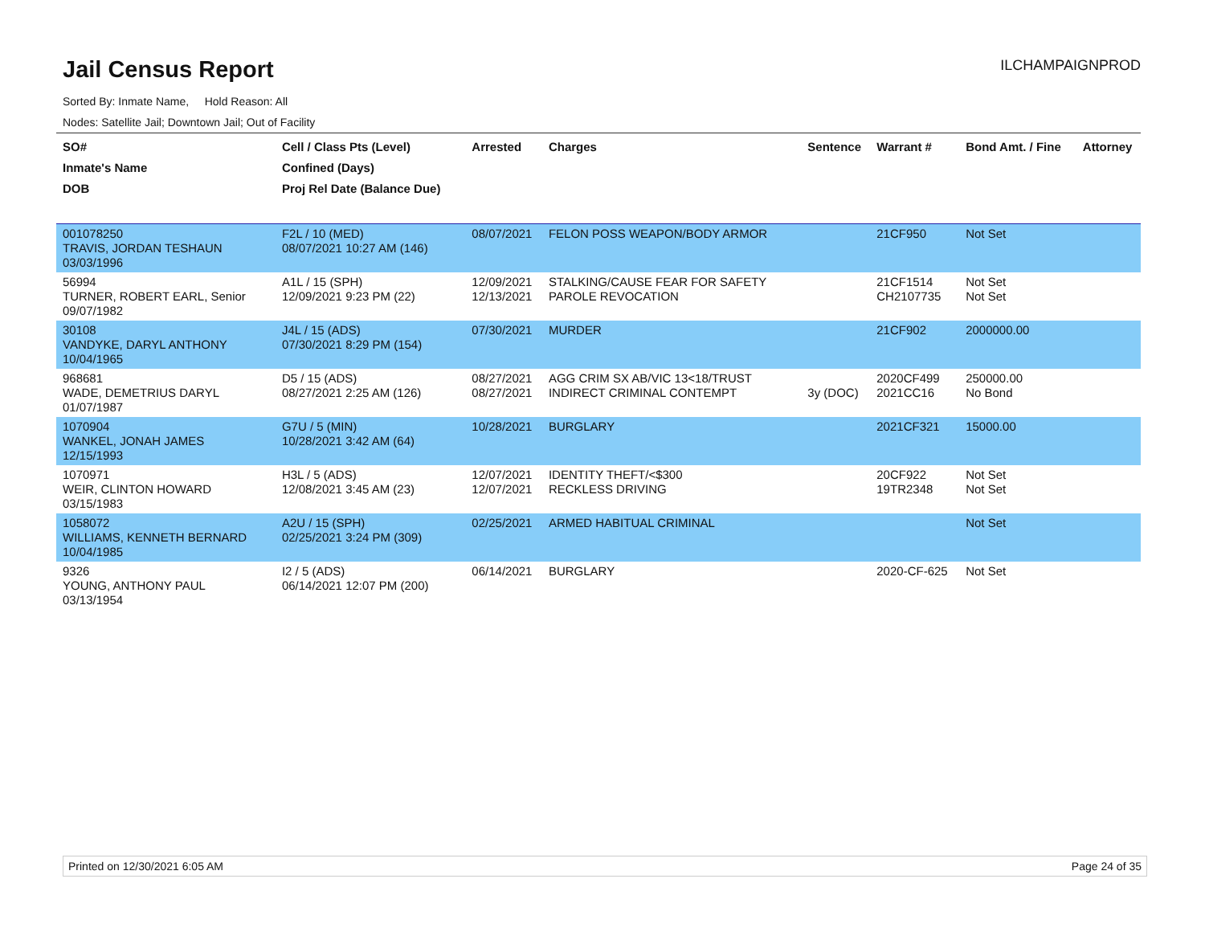Jail Census Report
ILCHAMPAIGNPROD
Sorted By: Inmate Name, Hold Reason: All
Nodes: Satellite Jail; Downtown Jail; Out of Facility
| SO# Inmate's Name DOB | Cell / Class Pts (Level) Confined (Days) Proj Rel Date (Balance Due) | Arrested | Charges | Sentence | Warrant # | Bond Amt. / Fine | Attorney |
| --- | --- | --- | --- | --- | --- | --- | --- |
| 001078250 TRAVIS, JORDAN TESHAUN 03/03/1996 | F2L / 10 (MED) 08/07/2021 10:27 AM (146) | 08/07/2021 | FELON POSS WEAPON/BODY ARMOR | | 21CF950 | Not Set | |
| 56994 TURNER, ROBERT EARL, Senior 09/07/1982 | A1L / 15 (SPH) 12/09/2021 9:23 PM (22) | 12/09/2021 12/13/2021 | STALKING/CAUSE FEAR FOR SAFETY PAROLE REVOCATION | | 21CF1514 CH2107735 | Not Set Not Set | |
| 30108 VANDYKE, DARYL ANTHONY 10/04/1965 | J4L / 15 (ADS) 07/30/2021 8:29 PM (154) | 07/30/2021 | MURDER | | 21CF902 | 2000000.00 | |
| 968681 WADE, DEMETRIUS DARYL 01/07/1987 | D5 / 15 (ADS) 08/27/2021 2:25 AM (126) | 08/27/2021 08/27/2021 | AGG CRIM SX AB/VIC 13<18/TRUST INDIRECT CRIMINAL CONTEMPT | 3y (DOC) | 2020CF499 2021CC16 | 250000.00 No Bond | |
| 1070904 WANKEL, JONAH JAMES 12/15/1993 | G7U / 5 (MIN) 10/28/2021 3:42 AM (64) | 10/28/2021 | BURGLARY | | 2021CF321 | 15000.00 | |
| 1070971 WEIR, CLINTON HOWARD 03/15/1983 | H3L / 5 (ADS) 12/08/2021 3:45 AM (23) | 12/07/2021 12/07/2021 | IDENTITY THEFT/<$300 RECKLESS DRIVING | | 20CF922 19TR2348 | Not Set Not Set | |
| 1058072 WILLIAMS, KENNETH BERNARD 10/04/1985 | A2U / 15 (SPH) 02/25/2021 3:24 PM (309) | 02/25/2021 | ARMED HABITUAL CRIMINAL | | | Not Set | |
| 9326 YOUNG, ANTHONY PAUL 03/13/1954 | I2 / 5 (ADS) 06/14/2021 12:07 PM (200) | 06/14/2021 | BURGLARY | | 2020-CF-625 | Not Set | |
Printed on 12/30/2021 6:05 AM Page 24 of 35